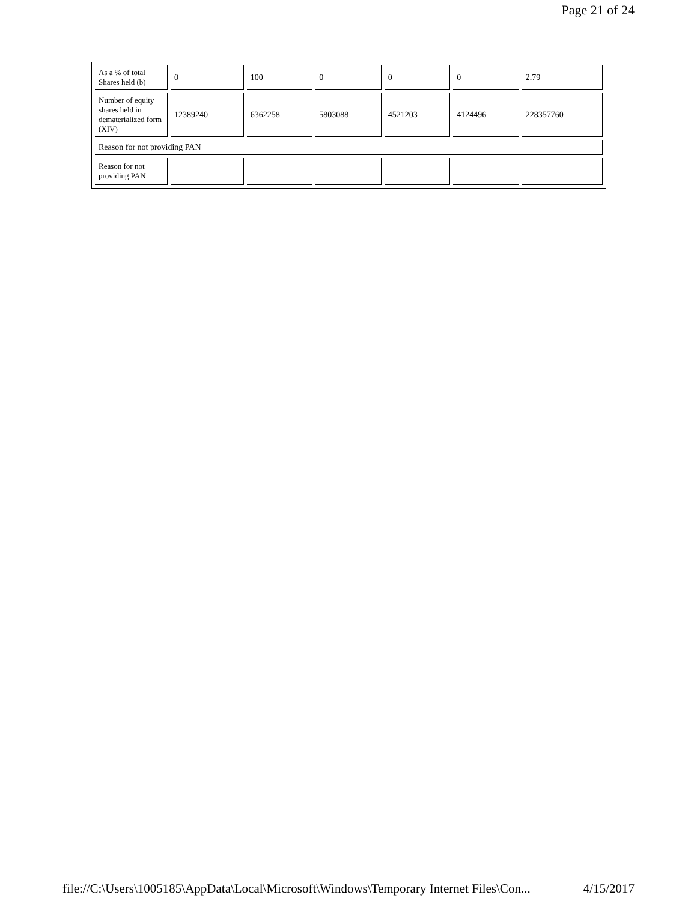Page 21 of 24
| As a % of total Shares held (b) | 0 | 100 | 0 | 0 | 0 | 2.79 |
| Number of equity shares held in dematerialized form (XIV) | 12389240 | 6362258 | 5803088 | 4521203 | 4124496 | 228357760 |
| Reason for not providing PAN | | | | | | |
| Reason for not providing PAN | | | | | | |
file://C:\Users\1005185\AppData\Local\Microsoft\Windows\Temporary Internet Files\Con... 4/15/2017